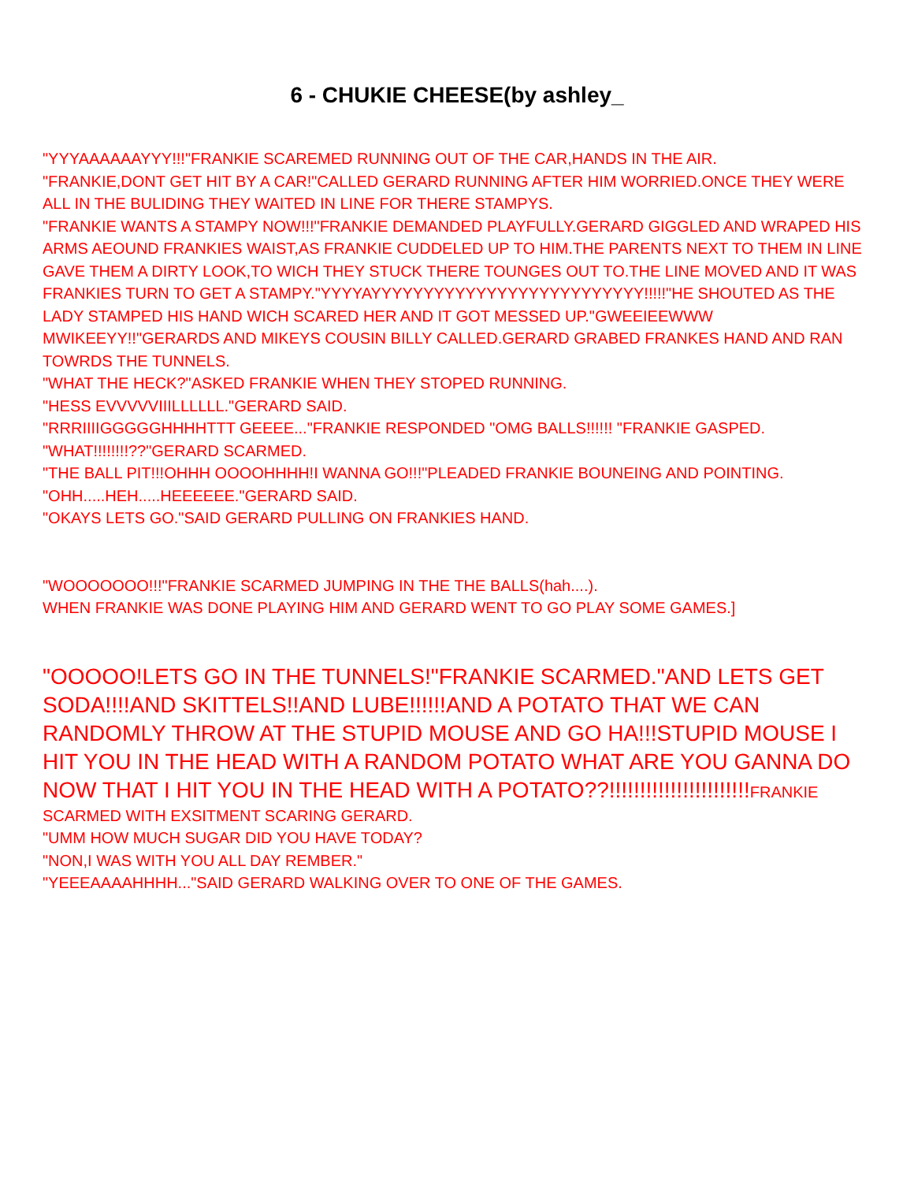6 - CHUKIE CHEESE(by ashley_
"YYYAAAAAAYYY!!!"FRANKIE SCAREMED RUNNING OUT OF THE CAR,HANDS IN THE AIR.
"FRANKIE,DONT GET HIT BY A CAR!"CALLED GERARD RUNNING AFTER HIM WORRIED.ONCE THEY WERE ALL IN THE BULIDING THEY WAITED IN LINE FOR THERE STAMPYS.
"FRANKIE WANTS A STAMPY NOW!!!"FRANKIE DEMANDED PLAYFULLY.GERARD GIGGLED AND WRAPED HIS ARMS AEOUND FRANKIES WAIST,AS FRANKIE CUDDELED UP TO HIM.THE PARENTS NEXT TO THEM IN LINE GAVE THEM A DIRTY LOOK,TO WICH THEY STUCK THERE TOUNGES OUT TO.THE LINE MOVED AND IT WAS FRANKIES TURN TO GET A STAMPY."YYYYAYYYYYYYYYYYYYYYYYYYYYYYYYY!!!!!"HE SHOUTED AS THE LADY STAMPED HIS HAND WICH SCARED HER AND IT GOT MESSED UP."GWEEIEEWWW MWIKEEYY!!"GERARDS AND MIKEYS COUSIN BILLY CALLED.GERARD GRABED FRANKES HAND AND RAN TOWRDS THE TUNNELS.
"WHAT THE HECK?"ASKED FRANKIE WHEN THEY STOPED RUNNING.
"HESS EVVVVVIIILLLLLL."GERARD SAID.
"RRRIIIIGGGGGHHHHTTT GEEEE..."FRANKIE RESPONDED "OMG BALLS!!!!!! "FRANKIE GASPED.
"WHAT!!!!!!!!??"GERARD SCARMED.
"THE BALL PIT!!!OHHH OOOOHHHH!I WANNA GO!!!"PLEADED FRANKIE BOUNEING AND POINTING.
"OHH.....HEH.....HEEEEEE."GERARD SAID.
"OKAYS LETS GO."SAID GERARD PULLING ON FRANKIES HAND.
"WOOOOOOO!!!"FRANKIE SCARMED JUMPING IN THE THE BALLS(hah....).
WHEN FRANKIE WAS DONE PLAYING HIM AND GERARD WENT TO GO PLAY SOME GAMES.]
"OOOOO!LETS GO IN THE TUNNELS!"FRANKIE SCARMED."AND LETS GET SODA!!!!AND SKITTELS!!AND LUBE!!!!!!AND A POTATO THAT WE CAN RANDOMLY THROW AT THE STUPID MOUSE AND GO HA!!!STUPID MOUSE I HIT YOU IN THE HEAD WITH A RANDOM POTATO WHAT ARE YOU GANNA DO NOW THAT I HIT YOU IN THE HEAD WITH A POTATO??!!!!!!!!!!!!!!!!!!!!!!!FRANKIE SCARMED WITH EXSITMENT SCARING GERARD.
"UMM HOW MUCH SUGAR DID YOU HAVE TODAY?
"NON,I WAS WITH YOU ALL DAY REMBER."
"YEEEAAAAHHHH..."SAID GERARD WALKING OVER TO ONE OF THE GAMES.